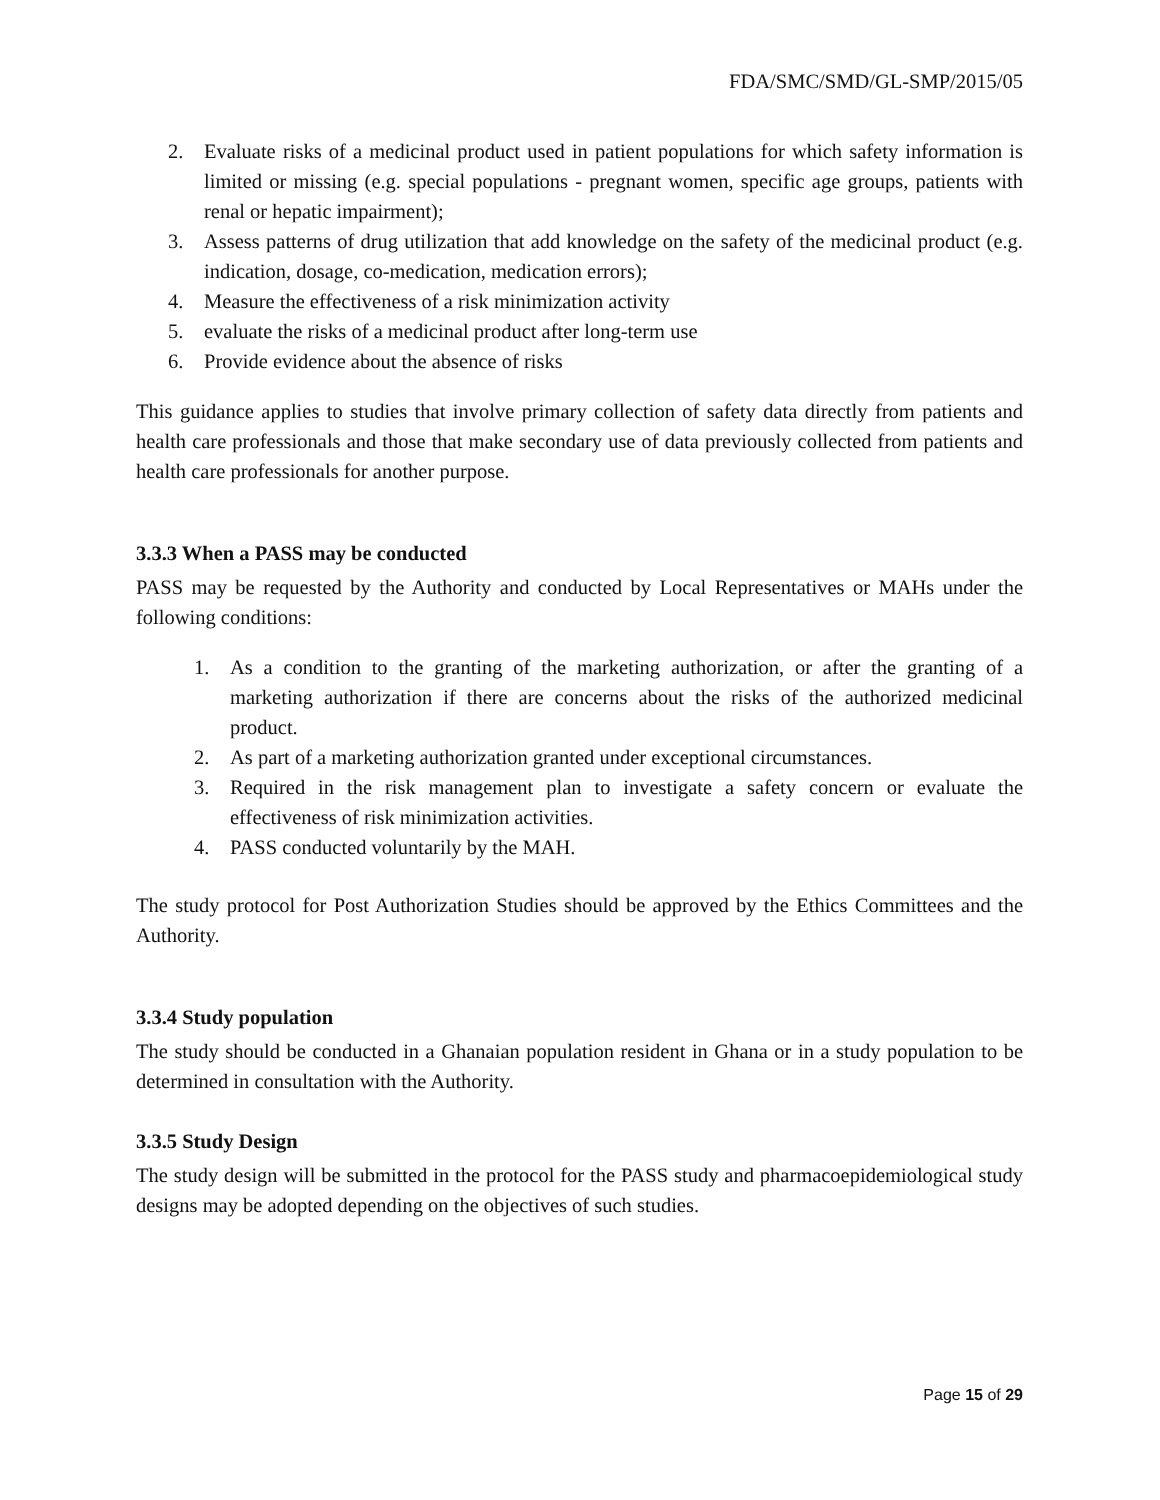FDA/SMC/SMD/GL-SMP/2015/05
2. Evaluate risks of a medicinal product used in patient populations for which safety information is limited or missing (e.g. special populations - pregnant women, specific age groups, patients with renal or hepatic impairment);
3. Assess patterns of drug utilization that add knowledge on the safety of the medicinal product (e.g. indication, dosage, co-medication, medication errors);
4. Measure the effectiveness of a risk minimization activity
5. evaluate the risks of a medicinal product after long-term use
6. Provide evidence about the absence of risks
This guidance applies to studies that involve primary collection of safety data directly from patients and health care professionals and those that make secondary use of data previously collected from patients and health care professionals for another purpose.
3.3.3 When a PASS may be conducted
PASS may be requested by the Authority and conducted by Local Representatives or MAHs under the following conditions:
1. As a condition to the granting of the marketing authorization, or after the granting of a marketing authorization if there are concerns about the risks of the authorized medicinal product.
2. As part of a marketing authorization granted under exceptional circumstances.
3. Required in the risk management plan to investigate a safety concern or evaluate the effectiveness of risk minimization activities.
4. PASS conducted voluntarily by the MAH.
The study protocol for Post Authorization Studies should be approved by the Ethics Committees and the Authority.
3.3.4 Study population
The study should be conducted in a Ghanaian population resident in Ghana or in a study population to be determined in consultation with the Authority.
3.3.5 Study Design
The study design will be submitted in the protocol for the PASS study and pharmacoepidemiological study designs may be adopted depending on the objectives of such studies.
Page 15 of 29